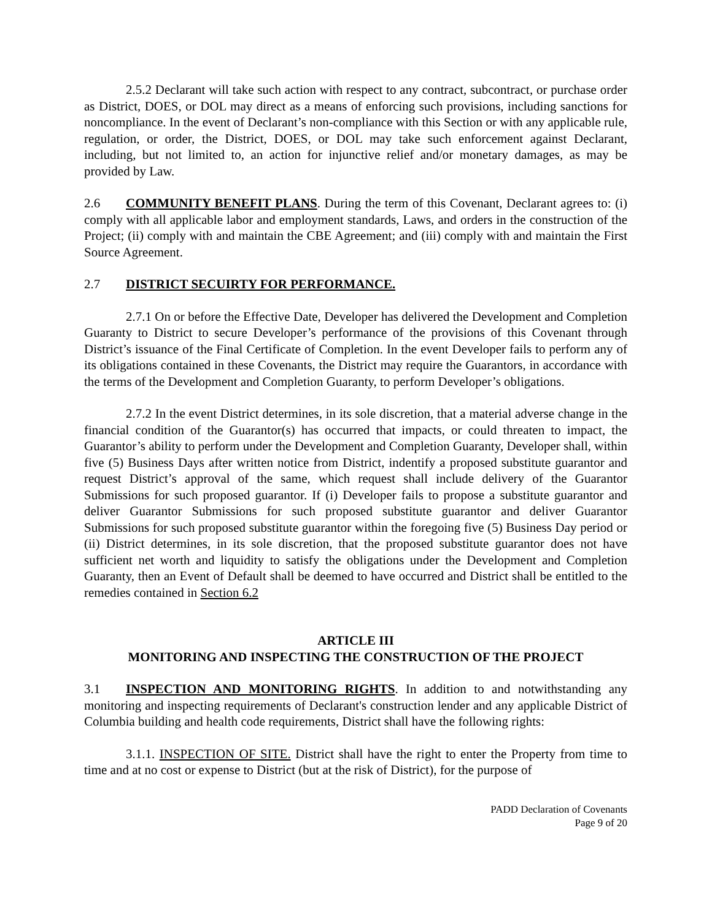2.5.2 Declarant will take such action with respect to any contract, subcontract, or purchase order as District, DOES, or DOL may direct as a means of enforcing such provisions, including sanctions for noncompliance. In the event of Declarant’s non-compliance with this Section or with any applicable rule, regulation, or order, the District, DOES, or DOL may take such enforcement against Declarant, including, but not limited to, an action for injunctive relief and/or monetary damages, as may be provided by Law.
2.6 COMMUNITY BENEFIT PLANS. During the term of this Covenant, Declarant agrees to: (i) comply with all applicable labor and employment standards, Laws, and orders in the construction of the Project; (ii) comply with and maintain the CBE Agreement; and (iii) comply with and maintain the First Source Agreement.
2.7 DISTRICT SECUIRTY FOR PERFORMANCE.
2.7.1 On or before the Effective Date, Developer has delivered the Development and Completion Guaranty to District to secure Developer’s performance of the provisions of this Covenant through District’s issuance of the Final Certificate of Completion. In the event Developer fails to perform any of its obligations contained in these Covenants, the District may require the Guarantors, in accordance with the terms of the Development and Completion Guaranty, to perform Developer’s obligations.
2.7.2 In the event District determines, in its sole discretion, that a material adverse change in the financial condition of the Guarantor(s) has occurred that impacts, or could threaten to impact, the Guarantor’s ability to perform under the Development and Completion Guaranty, Developer shall, within five (5) Business Days after written notice from District, indentify a proposed substitute guarantor and request District’s approval of the same, which request shall include delivery of the Guarantor Submissions for such proposed guarantor. If (i) Developer fails to propose a substitute guarantor and deliver Guarantor Submissions for such proposed substitute guarantor and deliver Guarantor Submissions for such proposed substitute guarantor within the foregoing five (5) Business Day period or (ii) District determines, in its sole discretion, that the proposed substitute guarantor does not have sufficient net worth and liquidity to satisfy the obligations under the Development and Completion Guaranty, then an Event of Default shall be deemed to have occurred and District shall be entitled to the remedies contained in Section 6.2
ARTICLE III
MONITORING AND INSPECTING THE CONSTRUCTION OF THE PROJECT
3.1 INSPECTION AND MONITORING RIGHTS. In addition to and notwithstanding any monitoring and inspecting requirements of Declarant's construction lender and any applicable District of Columbia building and health code requirements, District shall have the following rights:
3.1.1. INSPECTION OF SITE. District shall have the right to enter the Property from time to time and at no cost or expense to District (but at the risk of District), for the purpose of
PADD Declaration of Covenants
Page 9 of 20